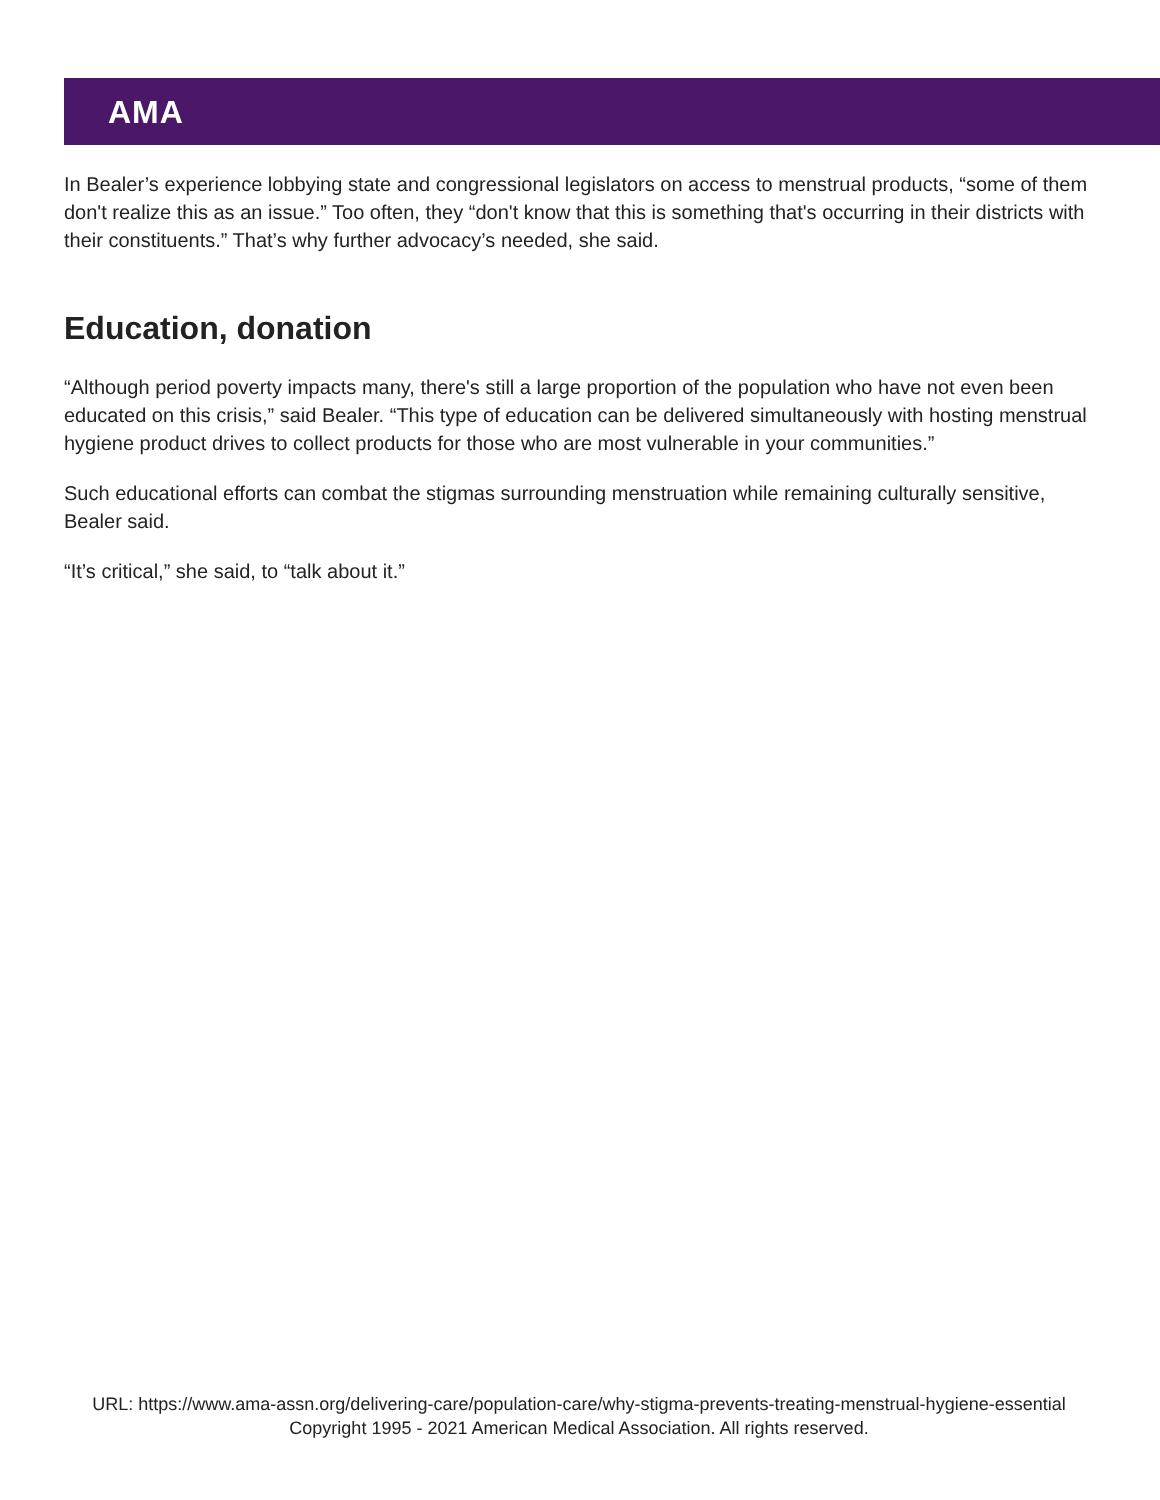AMA
In Bealer’s experience lobbying state and congressional legislators on access to menstrual products, “some of them don't realize this as an issue.” Too often, they “don't know that this is something that's occurring in their districts with their constituents.” That’s why further advocacy’s needed, she said.
Education, donation
“Although period poverty impacts many, there's still a large proportion of the population who have not even been educated on this crisis,” said Bealer. “This type of education can be delivered simultaneously with hosting menstrual hygiene product drives to collect products for those who are most vulnerable in your communities.”
Such educational efforts can combat the stigmas surrounding menstruation while remaining culturally sensitive, Bealer said.
“It’s critical,” she said, to “talk about it.”
URL: https://www.ama-assn.org/delivering-care/population-care/why-stigma-prevents-treating-menstrual-hygiene-essential
Copyright 1995 - 2021 American Medical Association. All rights reserved.